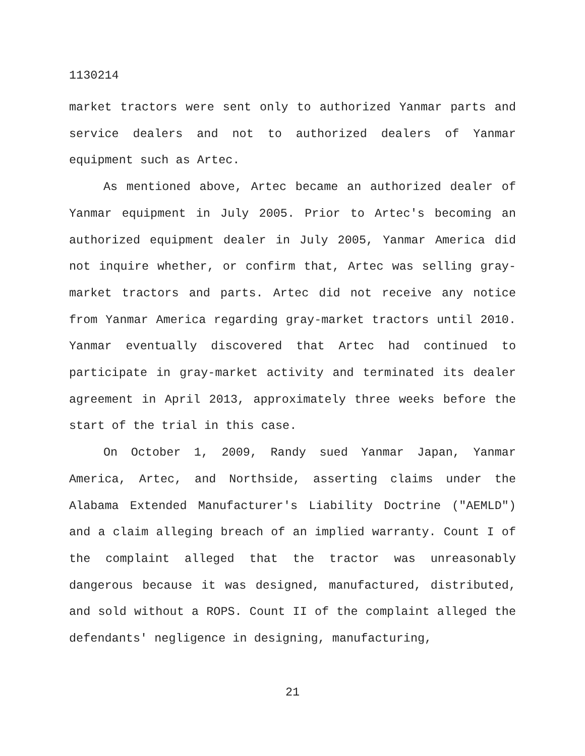1130214
market tractors were sent only to authorized Yanmar parts and service dealers and not to authorized dealers of Yanmar equipment such as Artec.
As mentioned above, Artec became an authorized dealer of Yanmar equipment in July 2005. Prior to Artec's becoming an authorized equipment dealer in July 2005, Yanmar America did not inquire whether, or confirm that, Artec was selling gray-market tractors and parts. Artec did not receive any notice from Yanmar America regarding gray-market tractors until 2010. Yanmar eventually discovered that Artec had continued to participate in gray-market activity and terminated its dealer agreement in April 2013, approximately three weeks before the start of the trial in this case.
On October 1, 2009, Randy sued Yanmar Japan, Yanmar America, Artec, and Northside, asserting claims under the Alabama Extended Manufacturer's Liability Doctrine ("AEMLD") and a claim alleging breach of an implied warranty. Count I of the complaint alleged that the tractor was unreasonably dangerous because it was designed, manufactured, distributed, and sold without a ROPS. Count II of the complaint alleged the defendants' negligence in designing, manufacturing,
21